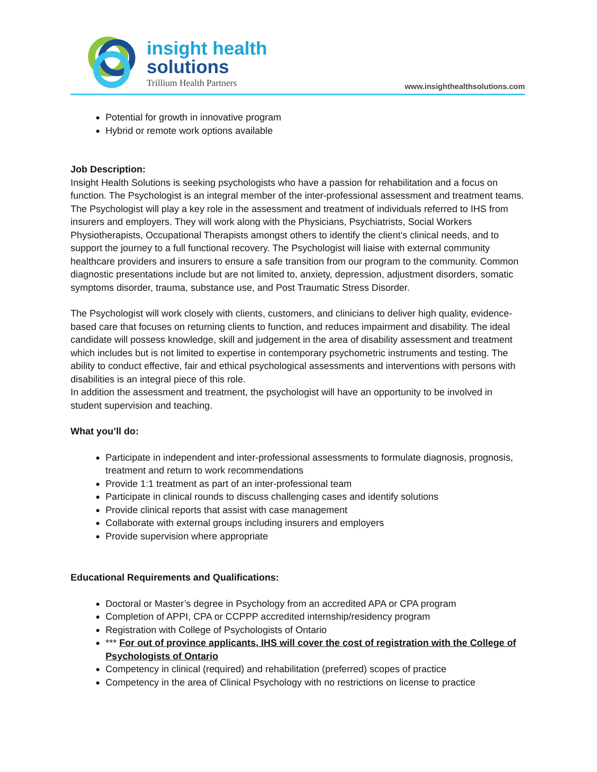insight health
solutions
Trillium Health Partners
www.insighthealthsolutions.com
Potential for growth in innovative program
Hybrid or remote work options available
Job Description:
Insight Health Solutions is seeking psychologists who have a passion for rehabilitation and a focus on function. The Psychologist is an integral member of the inter-professional assessment and treatment teams. The Psychologist will play a key role in the assessment and treatment of individuals referred to IHS from insurers and employers. They will work along with the Physicians, Psychiatrists, Social Workers Physiotherapists, Occupational Therapists amongst others to identify the client’s clinical needs, and to support the journey to a full functional recovery. The Psychologist will liaise with external community healthcare providers and insurers to ensure a safe transition from our program to the community. Common diagnostic presentations include but are not limited to, anxiety, depression, adjustment disorders, somatic symptoms disorder, trauma, substance use, and Post Traumatic Stress Disorder.
The Psychologist will work closely with clients, customers, and clinicians to deliver high quality, evidence-based care that focuses on returning clients to function, and reduces impairment and disability. The ideal candidate will possess knowledge, skill and judgement in the area of disability assessment and treatment which includes but is not limited to expertise in contemporary psychometric instruments and testing. The ability to conduct effective, fair and ethical psychological assessments and interventions with persons with disabilities is an integral piece of this role.
In addition the assessment and treatment, the psychologist will have an opportunity to be involved in student supervision and teaching.
What you’ll do:
Participate in independent and inter-professional assessments to formulate diagnosis, prognosis, treatment and return to work recommendations
Provide 1:1 treatment as part of an inter-professional team
Participate in clinical rounds to discuss challenging cases and identify solutions
Provide clinical reports that assist with case management
Collaborate with external groups including insurers and employers
Provide supervision where appropriate
Educational Requirements and Qualifications:
Doctoral or Master’s degree in Psychology from an accredited APA or CPA program
Completion of APPI, CPA or CCPPP accredited internship/residency program
Registration with College of Psychologists of Ontario
*** For out of province applicants, IHS will cover the cost of registration with the College of Psychologists of Ontario
Competency in clinical (required) and rehabilitation (preferred) scopes of practice
Competency in the area of Clinical Psychology with no restrictions on license to practice